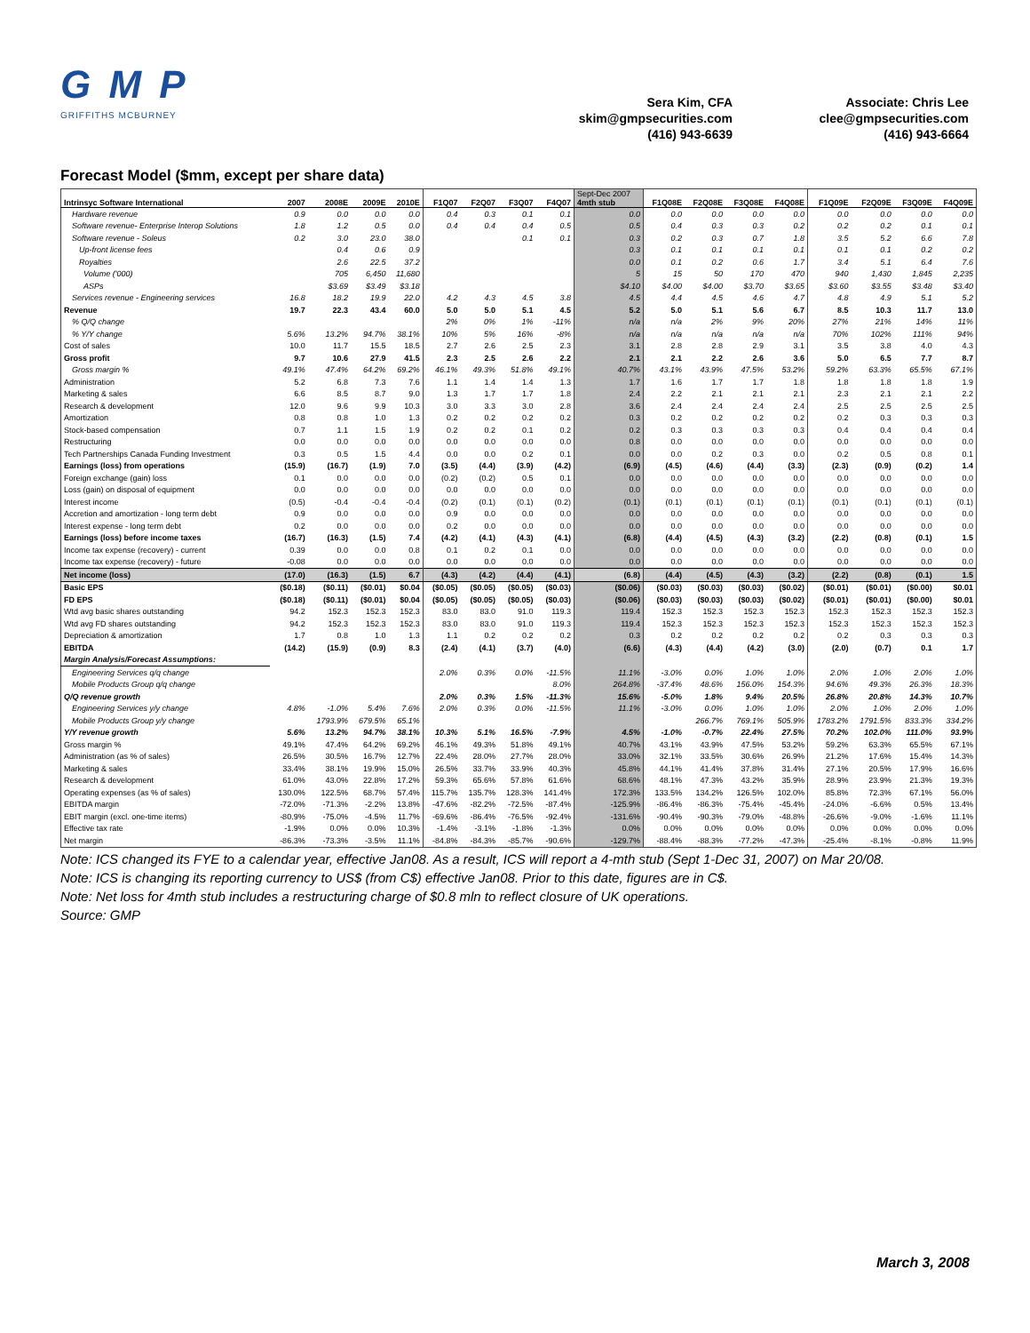G M P
GRIFFITHS MCBURNEY
Sera Kim, CFA
skim@gmpsecurities.com
(416) 943-6639
Associate: Chris Lee
clee@gmpsecurities.com
(416) 943-6664
Forecast Model ($mm, except per share data)
| Intrinsyc Software International | 2007 | 2008E | 2009E | 2010E | F1Q07 | F2Q07 | F3Q07 | F4Q07 | Sept-Dec 2007 4mth stub | F1Q08E | F2Q08E | F3Q08E | F4Q08E | F1Q09E | F2Q09E | F3Q09E | F4Q09E |
| --- | --- | --- | --- | --- | --- | --- | --- | --- | --- | --- | --- | --- | --- | --- | --- | --- | --- |
| Hardware revenue | 0.9 | 0.0 | 0.0 | 0.0 | 0.4 | 0.3 | 0.1 | 0.1 | 0.0 | 0.0 | 0.0 | 0.0 | 0.0 | 0.0 | 0.0 | 0.0 | 0.0 |
| Software revenue- Enterprise Interop Solutions | 1.8 | 1.2 | 0.5 | 0.0 | 0.4 | 0.4 | 0.4 | 0.5 | 0.5 | 0.4 | 0.3 | 0.3 | 0.2 | 0.2 | 0.2 | 0.1 | 0.1 |
| Software revenue - Soleus | 0.2 | 3.0 | 23.0 | 38.0 | | | 0.1 | 0.1 | 0.3 | 0.2 | 0.3 | 0.7 | 1.8 | 3.5 | 5.2 | 6.6 | 7.8 |
| Up-front license fees | | 0.4 | 0.6 | 0.9 | | | | | 0.3 | 0.1 | 0.1 | 0.1 | 0.1 | 0.1 | 0.1 | 0.2 | 0.2 |
| Royalties | | 2.6 | 22.5 | 37.2 | | | | | 0.0 | 0.1 | 0.2 | 0.6 | 1.7 | 3.4 | 5.1 | 6.4 | 7.6 |
| Volume ('000) | | 705 | 6,450 | 11,680 | | | | | 5 | 15 | 50 | 170 | 470 | 940 | 1,430 | 1,845 | 2,235 |
| ASPs | | $3.69 | $3.49 | $3.18 | | | | | $4.10 | $4.00 | $4.00 | $3.70 | $3.65 | $3.60 | $3.55 | $3.48 | $3.40 |
| Services revenue - Engineering services | 16.8 | 18.2 | 19.9 | 22.0 | 4.2 | 4.3 | 4.5 | 3.8 | 4.5 | 4.4 | 4.5 | 4.6 | 4.7 | 4.8 | 4.9 | 5.1 | 5.2 |
| Revenue | 19.7 | 22.3 | 43.4 | 60.0 | 5.0 | 5.0 | 5.1 | 4.5 | 5.2 | 5.0 | 5.1 | 5.6 | 6.7 | 8.5 | 10.3 | 11.7 | 13.0 |
| % Q/Q change | | | | | 2% | 0% | 1% | -11% | n/a | n/a | 2% | 9% | 20% | 27% | 21% | 14% | 11% |
| % Y/Y change | 5.6% | 13.2% | 94.7% | 38.1% | 10% | 5% | 16% | -8% | n/a | n/a | n/a | n/a | n/a | 70% | 102% | 111% | 94% |
| Cost of sales | 10.0 | 11.7 | 15.5 | 18.5 | 2.7 | 2.6 | 2.5 | 2.3 | 3.1 | 2.8 | 2.8 | 2.9 | 3.1 | 3.5 | 3.8 | 4.0 | 4.3 |
| Gross profit | 9.7 | 10.6 | 27.9 | 41.5 | 2.3 | 2.5 | 2.6 | 2.2 | 2.1 | 2.1 | 2.2 | 2.6 | 3.6 | 5.0 | 6.5 | 7.7 | 8.7 |
| Gross margin % | 49.1% | 47.4% | 64.2% | 69.2% | 46.1% | 49.3% | 51.8% | 49.1% | 40.7% | 43.1% | 43.9% | 47.5% | 53.2% | 59.2% | 63.3% | 65.5% | 67.1% |
| Administration | 5.2 | 6.8 | 7.3 | 7.6 | 1.1 | 1.4 | 1.4 | 1.3 | 1.7 | 1.6 | 1.7 | 1.7 | 1.8 | 1.8 | 1.8 | 1.8 | 1.9 |
| Marketing & sales | 6.6 | 8.5 | 8.7 | 9.0 | 1.3 | 1.7 | 1.7 | 1.8 | 2.4 | 2.2 | 2.1 | 2.1 | 2.1 | 2.3 | 2.1 | 2.1 | 2.2 |
| Research & development | 12.0 | 9.6 | 9.9 | 10.3 | 3.0 | 3.3 | 3.0 | 2.8 | 3.6 | 2.4 | 2.4 | 2.4 | 2.4 | 2.5 | 2.5 | 2.5 | 2.5 |
| Amortization | 0.8 | 0.8 | 1.0 | 1.3 | 0.2 | 0.2 | 0.2 | 0.2 | 0.3 | 0.2 | 0.2 | 0.2 | 0.2 | 0.2 | 0.3 | 0.3 | 0.3 |
| Stock-based compensation | 0.7 | 1.1 | 1.5 | 1.9 | 0.2 | 0.2 | 0.1 | 0.2 | 0.2 | 0.3 | 0.3 | 0.3 | 0.3 | 0.4 | 0.4 | 0.4 | 0.4 |
| Restructuring | 0.0 | 0.0 | 0.0 | 0.0 | 0.0 | 0.0 | 0.0 | 0.0 | 0.8 | 0.0 | 0.0 | 0.0 | 0.0 | 0.0 | 0.0 | 0.0 | 0.0 |
| Tech Partnerships Canada Funding Investment | 0.3 | 0.5 | 1.5 | 4.4 | 0.0 | 0.0 | 0.2 | 0.1 | 0.0 | 0.0 | 0.2 | 0.3 | 0.0 | 0.2 | 0.5 | 0.8 | 0.1 |
| Earnings (loss) from operations | (15.9) | (16.7) | (1.9) | 7.0 | (3.5) | (4.4) | (3.9) | (4.2) | (6.9) | (4.5) | (4.6) | (4.4) | (3.3) | (2.3) | (0.9) | (0.2) | 1.4 |
| Foreign exchange (gain) loss | 0.1 | 0.0 | 0.0 | 0.0 | (0.2) | (0.2) | 0.5 | 0.1 | 0.0 | 0.0 | 0.0 | 0.0 | 0.0 | 0.0 | 0.0 | 0.0 | 0.0 |
| Loss (gain) on disposal of equipment | 0.0 | 0.0 | 0.0 | 0.0 | 0.0 | 0.0 | 0.0 | 0.0 | 0.0 | 0.0 | 0.0 | 0.0 | 0.0 | 0.0 | 0.0 | 0.0 | 0.0 |
| Interest income | (0.5) | -0.4 | -0.4 | -0.4 | (0.2) | (0.1) | (0.1) | (0.2) | (0.1) | (0.1) | (0.1) | (0.1) | (0.1) | (0.1) | (0.1) | (0.1) | (0.1) |
| Accretion and amortization - long term debt | 0.9 | 0.0 | 0.0 | 0.0 | 0.9 | 0.0 | 0.0 | 0.0 | 0.0 | 0.0 | 0.0 | 0.0 | 0.0 | 0.0 | 0.0 | 0.0 | 0.0 |
| Interest expense - long term debt | 0.2 | 0.0 | 0.0 | 0.0 | 0.2 | 0.0 | 0.0 | 0.0 | 0.0 | 0.0 | 0.0 | 0.0 | 0.0 | 0.0 | 0.0 | 0.0 | 0.0 |
| Earnings (loss) before income taxes | (16.7) | (16.3) | (1.5) | 7.4 | (4.2) | (4.1) | (4.3) | (4.1) | (6.8) | (4.4) | (4.5) | (4.3) | (3.2) | (2.2) | (0.8) | (0.1) | 1.5 |
| Income tax expense (recovery) - current | 0.39 | 0.0 | 0.0 | 0.8 | 0.1 | 0.2 | 0.1 | 0.0 | 0.0 | 0.0 | 0.0 | 0.0 | 0.0 | 0.0 | 0.0 | 0.0 | 0.0 |
| Income tax expense (recovery) - future | -0.08 | 0.0 | 0.0 | 0.0 | 0.0 | 0.0 | 0.0 | 0.0 | 0.0 | 0.0 | 0.0 | 0.0 | 0.0 | 0.0 | 0.0 | 0.0 | 0.0 |
| Net income (loss) | (17.0) | (16.3) | (1.5) | 6.7 | (4.3) | (4.2) | (4.4) | (4.1) | (6.8) | (4.4) | (4.5) | (4.3) | (3.2) | (2.2) | (0.8) | (0.1) | 1.5 |
| Basic EPS | ($0.18) | ($0.11) | ($0.01) | $0.04 | ($0.05) | ($0.05) | ($0.05) | ($0.03) | ($0.06) | ($0.03) | ($0.03) | ($0.03) | ($0.02) | ($0.01) | ($0.01) | ($0.00) | $0.01 |
| FD EPS | ($0.18) | ($0.11) | ($0.01) | $0.04 | ($0.05) | ($0.05) | ($0.05) | ($0.03) | ($0.06) | ($0.03) | ($0.03) | ($0.03) | ($0.02) | ($0.01) | ($0.01) | ($0.00) | $0.01 |
| Wtd avg basic shares outstanding | 94.2 | 152.3 | 152.3 | 152.3 | 83.0 | 83.0 | 91.0 | 119.3 | 119.4 | 152.3 | 152.3 | 152.3 | 152.3 | 152.3 | 152.3 | 152.3 | 152.3 |
| Wtd avg FD shares outstanding | 94.2 | 152.3 | 152.3 | 152.3 | 83.0 | 83.0 | 91.0 | 119.3 | 119.4 | 152.3 | 152.3 | 152.3 | 152.3 | 152.3 | 152.3 | 152.3 | 152.3 |
| Depreciation & amortization | 1.7 | 0.8 | 1.0 | 1.3 | 1.1 | 0.2 | 0.2 | 0.2 | 0.3 | 0.2 | 0.2 | 0.2 | 0.2 | 0.2 | 0.3 | 0.3 | 0.3 |
| EBITDA | (14.2) | (15.9) | (0.9) | 8.3 | (2.4) | (4.1) | (3.7) | (4.0) | (6.6) | (4.3) | (4.4) | (4.2) | (3.0) | (2.0) | (0.7) | 0.1 | 1.7 |
| Margin Analysis/Forecast Assumptions: | | | | | | | | | | | | | | | | | |
| Engineering Services q/q change | | | | | 2.0% | 0.3% | 0.0% | -11.5% | 11.1% | -3.0% | 0.0% | 1.0% | 1.0% | 2.0% | 1.0% | 2.0% | 1.0% |
| Mobile Products Group q/q change | | | | | | | | 8.0% | 264.8% | -37.4% | 48.6% | 156.0% | 154.3% | 94.6% | 49.3% | 26.3% | 18.3% |
| Q/Q revenue growth | | | | | 2.0% | 0.3% | 1.5% | -11.3% | 15.6% | -5.0% | 1.8% | 9.4% | 20.5% | 26.8% | 20.8% | 14.3% | 10.7% |
| Engineering Services y/y change | 4.8% | -1.0% | 5.4% | 7.6% | 2.0% | 0.3% | 0.0% | -11.5% | 11.1% | -3.0% | 0.0% | 1.0% | 1.0% | 2.0% | 1.0% | 2.0% | 1.0% |
| Mobile Products Group y/y change | | 1793.9% | 679.5% | 65.1% | | | | | | | 266.7% | 769.1% | 505.9% | 1783.2% | 1791.5% | 833.3% | 334.2% |
| Y/Y revenue growth | 5.6% | 13.2% | 94.7% | 38.1% | 10.3% | 5.1% | 16.5% | -7.9% | 4.5% | -1.0% | -0.7% | 22.4% | 27.5% | 70.2% | 102.0% | 111.0% | 93.9% |
| Gross margin % | 49.1% | 47.4% | 64.2% | 69.2% | 46.1% | 49.3% | 51.8% | 49.1% | 40.7% | 43.1% | 43.9% | 47.5% | 53.2% | 59.2% | 63.3% | 65.5% | 67.1% |
| Administration (as % of sales) | 26.5% | 30.5% | 16.7% | 12.7% | 22.4% | 28.0% | 27.7% | 28.0% | 33.0% | 32.1% | 33.5% | 30.6% | 26.9% | 21.2% | 17.6% | 15.4% | 14.3% |
| Marketing & sales | 33.4% | 38.1% | 19.9% | 15.0% | 26.5% | 33.7% | 33.9% | 40.3% | 45.8% | 44.1% | 41.4% | 37.8% | 31.4% | 27.1% | 20.5% | 17.9% | 16.6% |
| Research & development | 61.0% | 43.0% | 22.8% | 17.2% | 59.3% | 65.6% | 57.8% | 61.6% | 68.6% | 48.1% | 47.3% | 43.2% | 35.9% | 28.9% | 23.9% | 21.3% | 19.3% |
| Operating expenses (as % of sales) | 130.0% | 122.5% | 68.7% | 57.4% | 115.7% | 135.7% | 128.3% | 141.4% | 172.3% | 133.5% | 134.2% | 126.5% | 102.0% | 85.8% | 72.3% | 67.1% | 56.0% |
| EBITDA margin | -72.0% | -71.3% | -2.2% | 13.8% | -47.6% | -82.2% | -72.5% | -87.4% | -125.9% | -86.4% | -86.3% | -75.4% | -45.4% | -24.0% | -6.6% | 0.5% | 13.4% |
| EBIT margin (excl. one-time items) | -80.9% | -75.0% | -4.5% | 11.7% | -69.6% | -86.4% | -76.5% | -92.4% | -131.6% | -90.4% | -90.3% | -79.0% | -48.8% | -26.6% | -9.0% | -1.6% | 11.1% |
| Effective tax rate | -1.9% | 0.0% | 0.0% | 10.3% | -1.4% | -3.1% | -1.8% | -1.3% | 0.0% | 0.0% | 0.0% | 0.0% | 0.0% | 0.0% | 0.0% | 0.0% | 0.0% |
| Net margin | -86.3% | -73.3% | -3.5% | 11.1% | -84.8% | -84.3% | -85.7% | -90.6% | -129.7% | -88.4% | -88.3% | -77.2% | -47.3% | -25.4% | -8.1% | -0.8% | 11.9% |
Note: ICS changed its FYE to a calendar year, effective Jan08. As a result, ICS will report a 4-mth stub (Sept 1-Dec 31, 2007) on Mar 20/08.
Note: ICS is changing its reporting currency to US$ (from C$) effective Jan08. Prior to this date, figures are in C$.
Note: Net loss for 4mth stub includes a restructuring charge of $0.8 mln to reflect closure of UK operations.
Source: GMP
March 3, 2008